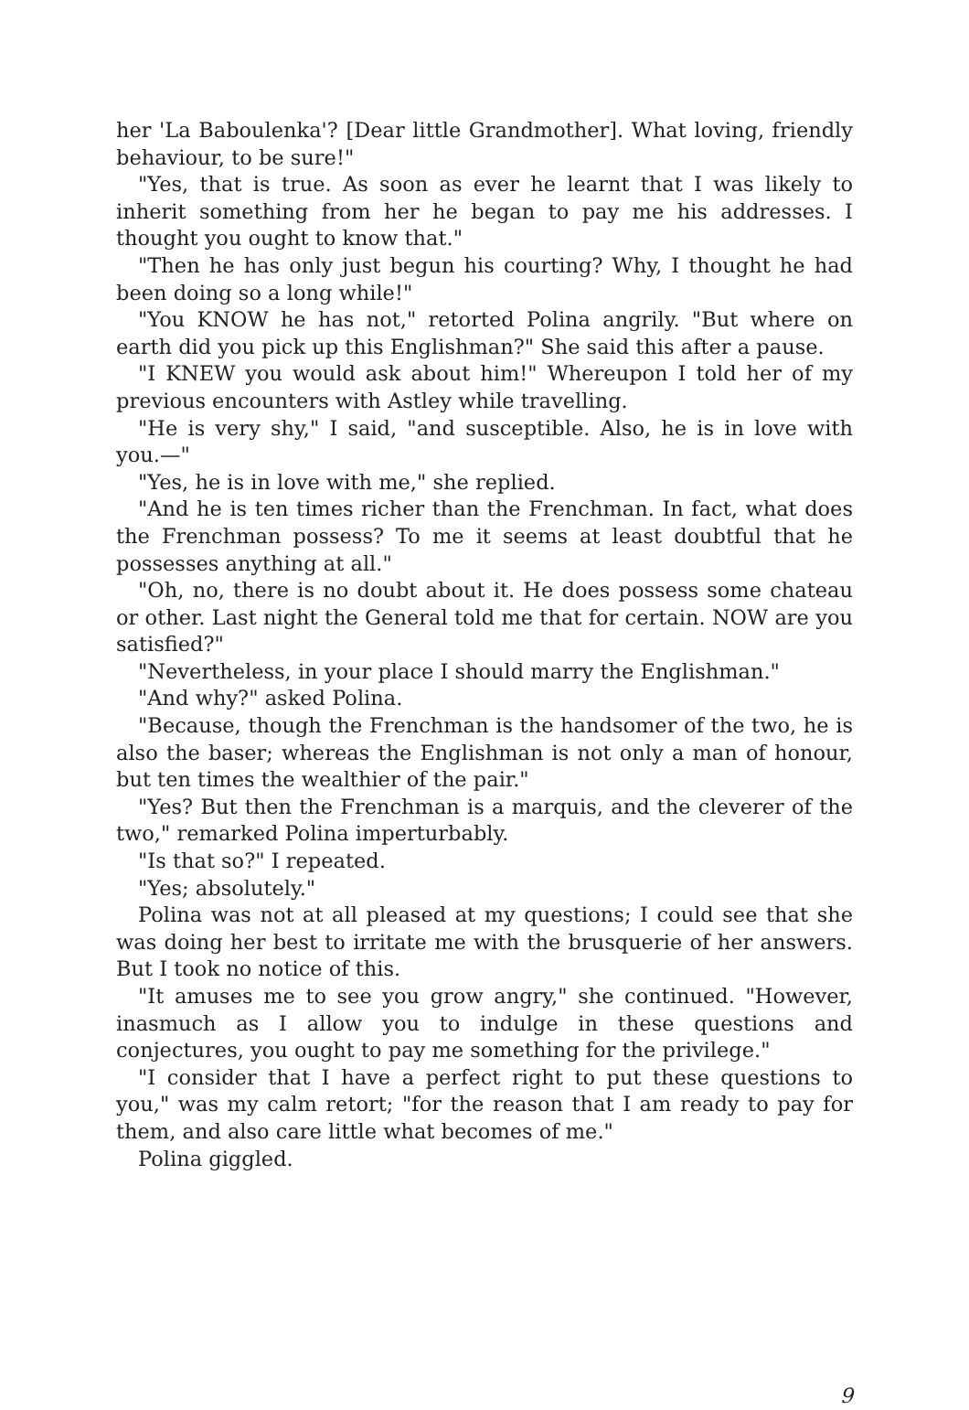her 'La Baboulenka'? [Dear little Grandmother]. What loving, friendly behaviour, to be sure!"
"Yes, that is true. As soon as ever he learnt that I was likely to inherit something from her he began to pay me his addresses. I thought you ought to know that."
"Then he has only just begun his courting? Why, I thought he had been doing so a long while!"
"You KNOW he has not," retorted Polina angrily. "But where on earth did you pick up this Englishman?" She said this after a pause.
"I KNEW you would ask about him!" Whereupon I told her of my previous encounters with Astley while travelling.
"He is very shy," I said, "and susceptible. Also, he is in love with you.—"
"Yes, he is in love with me," she replied.
"And he is ten times richer than the Frenchman. In fact, what does the Frenchman possess? To me it seems at least doubtful that he possesses anything at all."
"Oh, no, there is no doubt about it. He does possess some chateau or other. Last night the General told me that for certain. NOW are you satisfied?"
"Nevertheless, in your place I should marry the Englishman."
"And why?" asked Polina.
"Because, though the Frenchman is the handsomer of the two, he is also the baser; whereas the Englishman is not only a man of honour, but ten times the wealthier of the pair."
"Yes? But then the Frenchman is a marquis, and the cleverer of the two," remarked Polina imperturbably.
"Is that so?" I repeated.
"Yes; absolutely."
Polina was not at all pleased at my questions; I could see that she was doing her best to irritate me with the brusquerie of her answers. But I took no notice of this.
"It amuses me to see you grow angry," she continued. "However, inasmuch as I allow you to indulge in these questions and conjectures, you ought to pay me something for the privilege."
"I consider that I have a perfect right to put these questions to you," was my calm retort; "for the reason that I am ready to pay for them, and also care little what becomes of me."
Polina giggled.
9